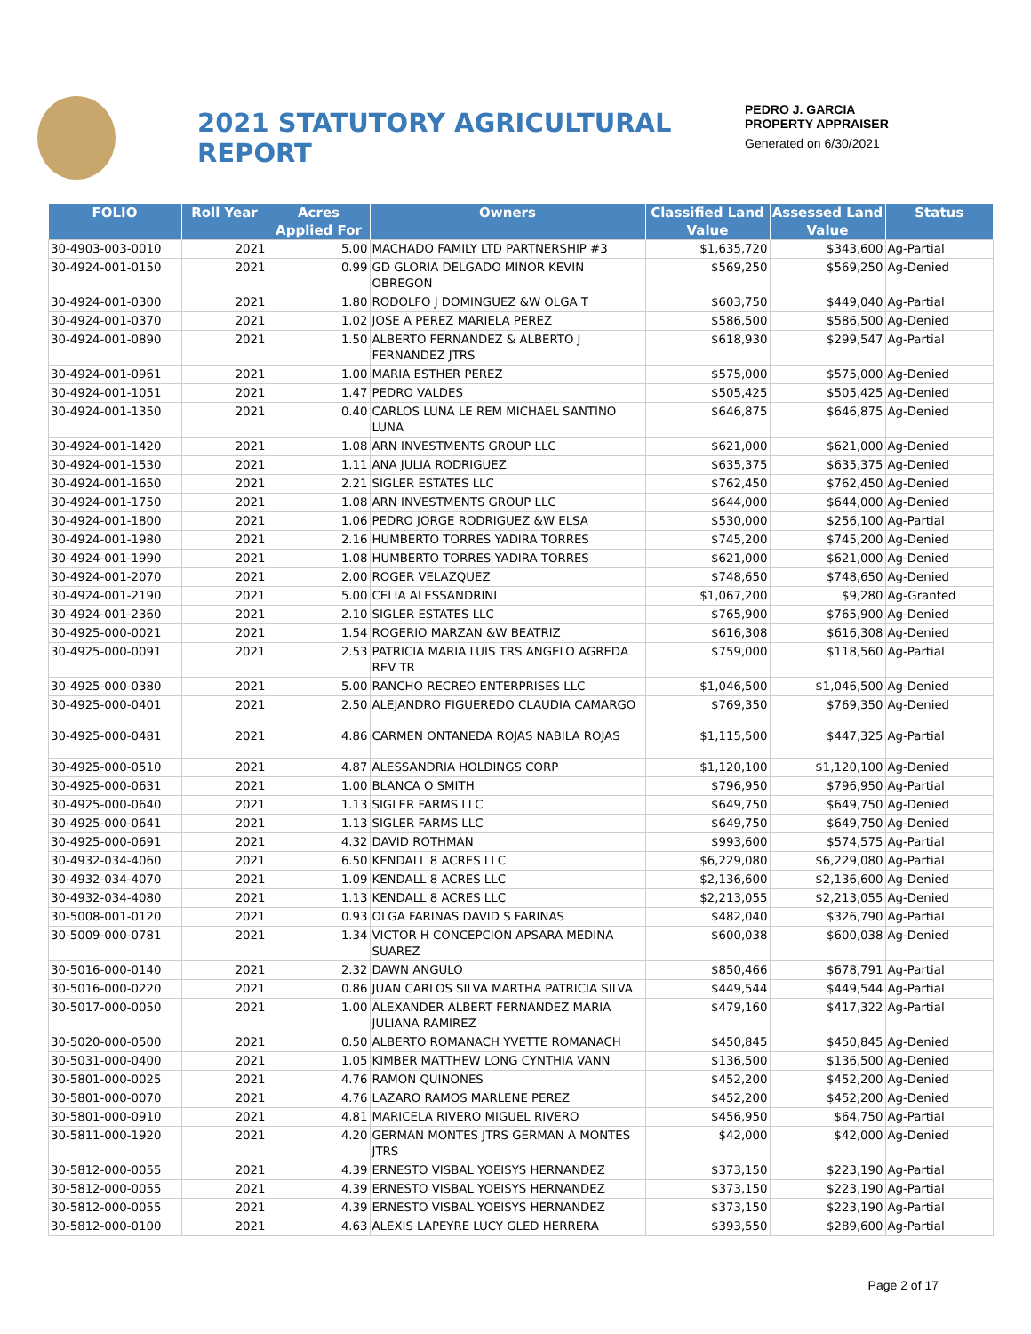2021 STATUTORY AGRICULTURAL REPORT
PEDRO J. GARCIA
PROPERTY APPRAISER
Generated on 6/30/2021
| FOLIO | Roll Year | Acres Applied For | Owners | Classified Land Value | Assessed Land Value | Status |
| --- | --- | --- | --- | --- | --- | --- |
| 30-4903-003-0010 | 2021 | 5.00 | MACHADO FAMILY LTD PARTNERSHIP #3 | $1,635,720 | $343,600 | Ag-Partial |
| 30-4924-001-0150 | 2021 | 0.99 | GD GLORIA DELGADO MINOR KEVIN OBREGON | $569,250 | $569,250 | Ag-Denied |
| 30-4924-001-0300 | 2021 | 1.80 | RODOLFO J DOMINGUEZ &W OLGA T | $603,750 | $449,040 | Ag-Partial |
| 30-4924-001-0370 | 2021 | 1.02 | JOSE A PEREZ MARIELA PEREZ | $586,500 | $586,500 | Ag-Denied |
| 30-4924-001-0890 | 2021 | 1.50 | ALBERTO FERNANDEZ & ALBERTO J FERNANDEZ JTRS | $618,930 | $299,547 | Ag-Partial |
| 30-4924-001-0961 | 2021 | 1.00 | MARIA ESTHER PEREZ | $575,000 | $575,000 | Ag-Denied |
| 30-4924-001-1051 | 2021 | 1.47 | PEDRO VALDES | $505,425 | $505,425 | Ag-Denied |
| 30-4924-001-1350 | 2021 | 0.40 | CARLOS LUNA LE REM MICHAEL SANTINO LUNA | $646,875 | $646,875 | Ag-Denied |
| 30-4924-001-1420 | 2021 | 1.08 | ARN INVESTMENTS GROUP LLC | $621,000 | $621,000 | Ag-Denied |
| 30-4924-001-1530 | 2021 | 1.11 | ANA JULIA RODRIGUEZ | $635,375 | $635,375 | Ag-Denied |
| 30-4924-001-1650 | 2021 | 2.21 | SIGLER ESTATES LLC | $762,450 | $762,450 | Ag-Denied |
| 30-4924-001-1750 | 2021 | 1.08 | ARN INVESTMENTS GROUP LLC | $644,000 | $644,000 | Ag-Denied |
| 30-4924-001-1800 | 2021 | 1.06 | PEDRO JORGE RODRIGUEZ &W ELSA | $530,000 | $256,100 | Ag-Partial |
| 30-4924-001-1980 | 2021 | 2.16 | HUMBERTO TORRES YADIRA TORRES | $745,200 | $745,200 | Ag-Denied |
| 30-4924-001-1990 | 2021 | 1.08 | HUMBERTO TORRES YADIRA TORRES | $621,000 | $621,000 | Ag-Denied |
| 30-4924-001-2070 | 2021 | 2.00 | ROGER VELAZQUEZ | $748,650 | $748,650 | Ag-Denied |
| 30-4924-001-2190 | 2021 | 5.00 | CELIA ALESSANDRINI | $1,067,200 | $9,280 | Ag-Granted |
| 30-4924-001-2360 | 2021 | 2.10 | SIGLER ESTATES LLC | $765,900 | $765,900 | Ag-Denied |
| 30-4925-000-0021 | 2021 | 1.54 | ROGERIO MARZAN &W BEATRIZ | $616,308 | $616,308 | Ag-Denied |
| 30-4925-000-0091 | 2021 | 2.53 | PATRICIA MARIA LUIS TRS ANGELO AGREDA REV TR | $759,000 | $118,560 | Ag-Partial |
| 30-4925-000-0380 | 2021 | 5.00 | RANCHO RECREO ENTERPRISES LLC | $1,046,500 | $1,046,500 | Ag-Denied |
| 30-4925-000-0401 | 2021 | 2.50 | ALEJANDRO FIGUEREDO CLAUDIA CAMARGO | $769,350 | $769,350 | Ag-Denied |
| 30-4925-000-0481 | 2021 | 4.86 | CARMEN ONTANEDA ROJAS NABILA ROJAS | $1,115,500 | $447,325 | Ag-Partial |
| 30-4925-000-0510 | 2021 | 4.87 | ALESSANDRIA HOLDINGS CORP | $1,120,100 | $1,120,100 | Ag-Denied |
| 30-4925-000-0631 | 2021 | 1.00 | BLANCA O SMITH | $796,950 | $796,950 | Ag-Partial |
| 30-4925-000-0640 | 2021 | 1.13 | SIGLER FARMS LLC | $649,750 | $649,750 | Ag-Denied |
| 30-4925-000-0641 | 2021 | 1.13 | SIGLER FARMS LLC | $649,750 | $649,750 | Ag-Denied |
| 30-4925-000-0691 | 2021 | 4.32 | DAVID ROTHMAN | $993,600 | $574,575 | Ag-Partial |
| 30-4932-034-4060 | 2021 | 6.50 | KENDALL 8 ACRES LLC | $6,229,080 | $6,229,080 | Ag-Partial |
| 30-4932-034-4070 | 2021 | 1.09 | KENDALL 8 ACRES LLC | $2,136,600 | $2,136,600 | Ag-Denied |
| 30-4932-034-4080 | 2021 | 1.13 | KENDALL 8 ACRES LLC | $2,213,055 | $2,213,055 | Ag-Denied |
| 30-5008-001-0120 | 2021 | 0.93 | OLGA FARINAS DAVID S FARINAS | $482,040 | $326,790 | Ag-Partial |
| 30-5009-000-0781 | 2021 | 1.34 | VICTOR H CONCEPCION APSARA MEDINA SUAREZ | $600,038 | $600,038 | Ag-Denied |
| 30-5016-000-0140 | 2021 | 2.32 | DAWN ANGULO | $850,466 | $678,791 | Ag-Partial |
| 30-5016-000-0220 | 2021 | 0.86 | JUAN CARLOS SILVA MARTHA PATRICIA SILVA | $449,544 | $449,544 | Ag-Partial |
| 30-5017-000-0050 | 2021 | 1.00 | ALEXANDER ALBERT FERNANDEZ MARIA JULIANA RAMIREZ | $479,160 | $417,322 | Ag-Partial |
| 30-5020-000-0500 | 2021 | 0.50 | ALBERTO ROMANACH YVETTE ROMANACH | $450,845 | $450,845 | Ag-Denied |
| 30-5031-000-0400 | 2021 | 1.05 | KIMBER MATTHEW LONG CYNTHIA VANN | $136,500 | $136,500 | Ag-Denied |
| 30-5801-000-0025 | 2021 | 4.76 | RAMON QUINONES | $452,200 | $452,200 | Ag-Denied |
| 30-5801-000-0070 | 2021 | 4.76 | LAZARO RAMOS MARLENE PEREZ | $452,200 | $452,200 | Ag-Denied |
| 30-5801-000-0910 | 2021 | 4.81 | MARICELA RIVERO MIGUEL RIVERO | $456,950 | $64,750 | Ag-Partial |
| 30-5811-000-1920 | 2021 | 4.20 | GERMAN MONTES JTRS GERMAN A MONTES JTRS | $42,000 | $42,000 | Ag-Denied |
| 30-5812-000-0055 | 2021 | 4.39 | ERNESTO VISBAL YOEISYS HERNANDEZ | $373,150 | $223,190 | Ag-Partial |
| 30-5812-000-0055 | 2021 | 4.39 | ERNESTO VISBAL YOEISYS HERNANDEZ | $373,150 | $223,190 | Ag-Partial |
| 30-5812-000-0055 | 2021 | 4.39 | ERNESTO VISBAL YOEISYS HERNANDEZ | $373,150 | $223,190 | Ag-Partial |
| 30-5812-000-0100 | 2021 | 4.63 | ALEXIS LAPEYRE LUCY GLED HERRERA | $393,550 | $289,600 | Ag-Partial |
Page 2 of 17